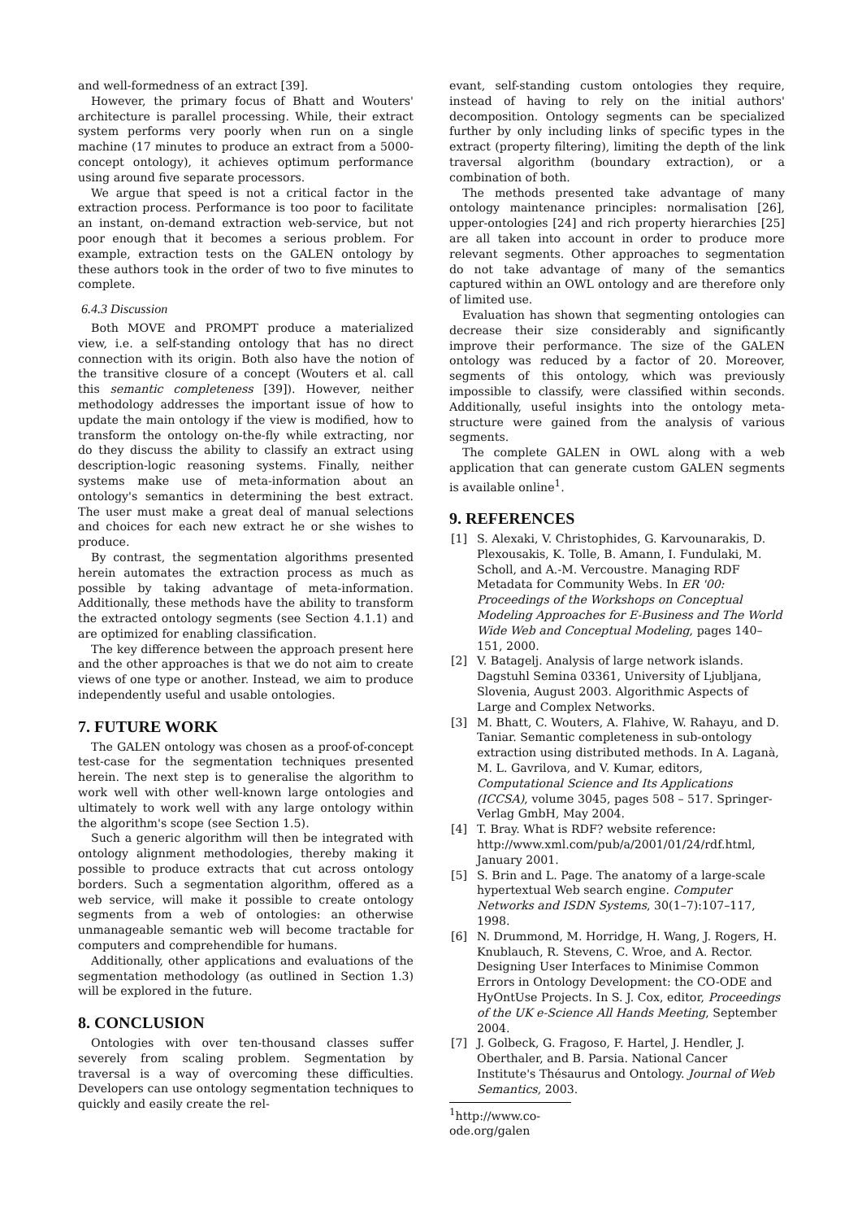and well-formedness of an extract [39].
However, the primary focus of Bhatt and Wouters' architecture is parallel processing. While, their extract system performs very poorly when run on a single machine (17 minutes to produce an extract from a 5000-concept ontology), it achieves optimum performance using around five separate processors.
We argue that speed is not a critical factor in the extraction process. Performance is too poor to facilitate an instant, on-demand extraction web-service, but not poor enough that it becomes a serious problem. For example, extraction tests on the GALEN ontology by these authors took in the order of two to five minutes to complete.
6.4.3 Discussion
Both MOVE and PROMPT produce a materialized view, i.e. a self-standing ontology that has no direct connection with its origin. Both also have the notion of the transitive closure of a concept (Wouters et al. call this semantic completeness [39]). However, neither methodology addresses the important issue of how to update the main ontology if the view is modified, how to transform the ontology on-the-fly while extracting, nor do they discuss the ability to classify an extract using description-logic reasoning systems. Finally, neither systems make use of meta-information about an ontology's semantics in determining the best extract. The user must make a great deal of manual selections and choices for each new extract he or she wishes to produce.
By contrast, the segmentation algorithms presented herein automates the extraction process as much as possible by taking advantage of meta-information. Additionally, these methods have the ability to transform the extracted ontology segments (see Section 4.1.1) and are optimized for enabling classification.
The key difference between the approach present here and the other approaches is that we do not aim to create views of one type or another. Instead, we aim to produce independently useful and usable ontologies.
7. FUTURE WORK
The GALEN ontology was chosen as a proof-of-concept test-case for the segmentation techniques presented herein. The next step is to generalise the algorithm to work well with other well-known large ontologies and ultimately to work well with any large ontology within the algorithm's scope (see Section 1.5).
Such a generic algorithm will then be integrated with ontology alignment methodologies, thereby making it possible to produce extracts that cut across ontology borders. Such a segmentation algorithm, offered as a web service, will make it possible to create ontology segments from a web of ontologies: an otherwise unmanageable semantic web will become tractable for computers and comprehendible for humans.
Additionally, other applications and evaluations of the segmentation methodology (as outlined in Section 1.3) will be explored in the future.
8. CONCLUSION
Ontologies with over ten-thousand classes suffer severely from scaling problem. Segmentation by traversal is a way of overcoming these difficulties. Developers can use ontology segmentation techniques to quickly and easily create the rel-
evant, self-standing custom ontologies they require, instead of having to rely on the initial authors' decomposition. Ontology segments can be specialized further by only including links of specific types in the extract (property filtering), limiting the depth of the link traversal algorithm (boundary extraction), or a combination of both.
The methods presented take advantage of many ontology maintenance principles: normalisation [26], upper-ontologies [24] and rich property hierarchies [25] are all taken into account in order to produce more relevant segments. Other approaches to segmentation do not take advantage of many of the semantics captured within an OWL ontology and are therefore only of limited use.
Evaluation has shown that segmenting ontologies can decrease their size considerably and significantly improve their performance. The size of the GALEN ontology was reduced by a factor of 20. Moreover, segments of this ontology, which was previously impossible to classify, were classified within seconds. Additionally, useful insights into the ontology meta-structure were gained from the analysis of various segments.
The complete GALEN in OWL along with a web application that can generate custom GALEN segments is available online<sup>1</sup>.
9. REFERENCES
[1] S. Alexaki, V. Christophides, G. Karvounarakis, D. Plexousakis, K. Tolle, B. Amann, I. Fundulaki, M. Scholl, and A.-M. Vercoustre. Managing RDF Metadata for Community Webs. In ER '00: Proceedings of the Workshops on Conceptual Modeling Approaches for E-Business and The World Wide Web and Conceptual Modeling, pages 140–151, 2000.
[2] V. Batagelj. Analysis of large network islands. Dagstuhl Semina 03361, University of Ljubljana, Slovenia, August 2003. Algorithmic Aspects of Large and Complex Networks.
[3] M. Bhatt, C. Wouters, A. Flahive, W. Rahayu, and D. Taniar. Semantic completeness in sub-ontology extraction using distributed methods. In A. Laganà, M. L. Gavrilova, and V. Kumar, editors, Computational Science and Its Applications (ICCSA), volume 3045, pages 508 – 517. Springer-Verlag GmbH, May 2004.
[4] T. Bray. What is RDF? website reference: http://www.xml.com/pub/a/2001/01/24/rdf.html, January 2001.
[5] S. Brin and L. Page. The anatomy of a large-scale hypertextual Web search engine. Computer Networks and ISDN Systems, 30(1–7):107–117, 1998.
[6] N. Drummond, M. Horridge, H. Wang, J. Rogers, H. Knublauch, R. Stevens, C. Wroe, and A. Rector. Designing User Interfaces to Minimise Common Errors in Ontology Development: the CO-ODE and HyOntUse Projects. In S. J. Cox, editor, Proceedings of the UK e-Science All Hands Meeting, September 2004.
[7] J. Golbeck, G. Fragoso, F. Hartel, J. Hendler, J. Oberthaler, and B. Parsia. National Cancer Institute's Thésaurus and Ontology. Journal of Web Semantics, 2003.
<sup>1</sup> http://www.co-ode.org/galen